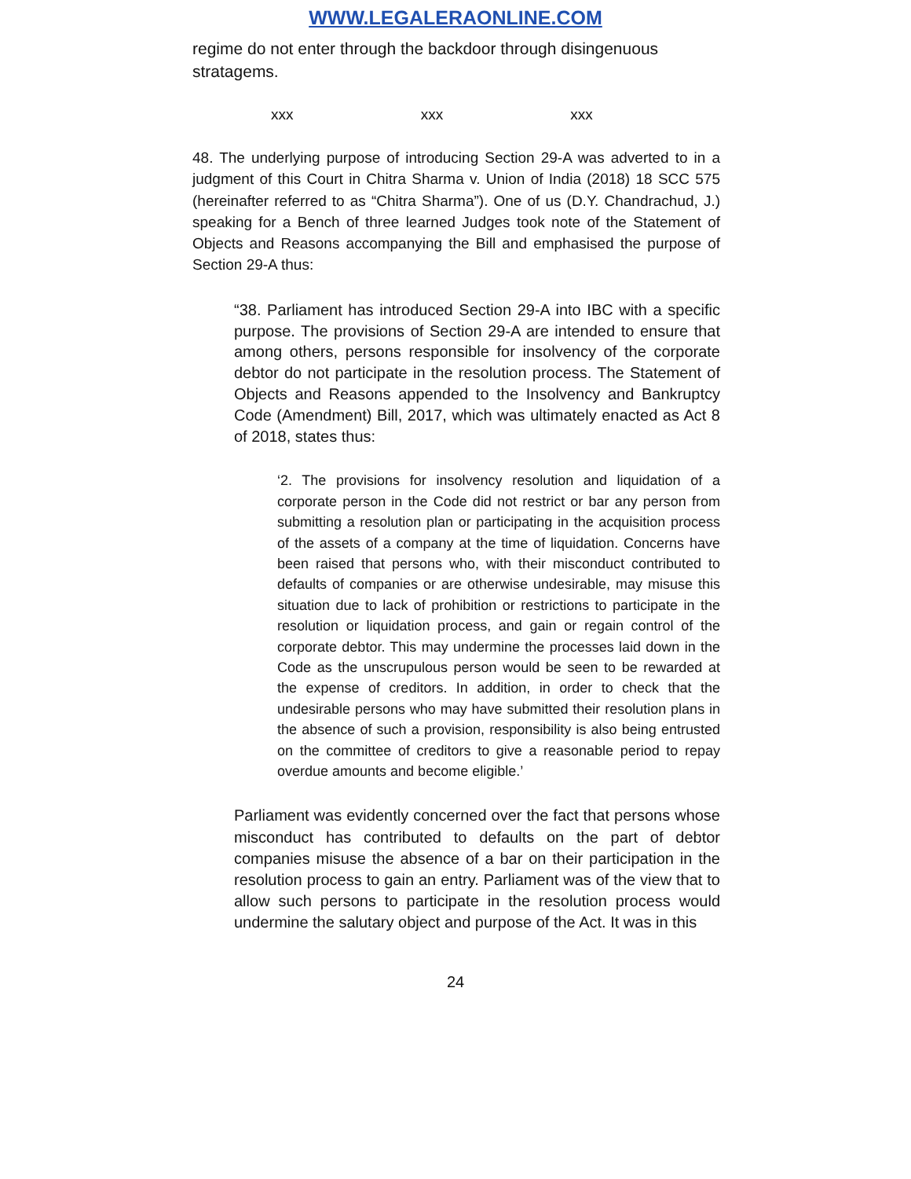WWW.LEGALERAONLINE.COM
regime do not enter through the backdoor through disingenuous stratagems.
xxx xxx xxx
48. The underlying purpose of introducing Section 29-A was adverted to in a judgment of this Court in Chitra Sharma v. Union of India (2018) 18 SCC 575 (hereinafter referred to as “Chitra Sharma”). One of us (D.Y. Chandrachud, J.) speaking for a Bench of three learned Judges took note of the Statement of Objects and Reasons accompanying the Bill and emphasised the purpose of Section 29-A thus:
“38. Parliament has introduced Section 29-A into IBC with a specific purpose. The provisions of Section 29-A are intended to ensure that among others, persons responsible for insolvency of the corporate debtor do not participate in the resolution process. The Statement of Objects and Reasons appended to the Insolvency and Bankruptcy Code (Amendment) Bill, 2017, which was ultimately enacted as Act 8 of 2018, states thus:
‘2. The provisions for insolvency resolution and liquidation of a corporate person in the Code did not restrict or bar any person from submitting a resolution plan or participating in the acquisition process of the assets of a company at the time of liquidation. Concerns have been raised that persons who, with their misconduct contributed to defaults of companies or are otherwise undesirable, may misuse this situation due to lack of prohibition or restrictions to participate in the resolution or liquidation process, and gain or regain control of the corporate debtor. This may undermine the processes laid down in the Code as the unscrupulous person would be seen to be rewarded at the expense of creditors. In addition, in order to check that the undesirable persons who may have submitted their resolution plans in the absence of such a provision, responsibility is also being entrusted on the committee of creditors to give a reasonable period to repay overdue amounts and become eligible.’
Parliament was evidently concerned over the fact that persons whose misconduct has contributed to defaults on the part of debtor companies misuse the absence of a bar on their participation in the resolution process to gain an entry. Parliament was of the view that to allow such persons to participate in the resolution process would undermine the salutary object and purpose of the Act. It was in this
24